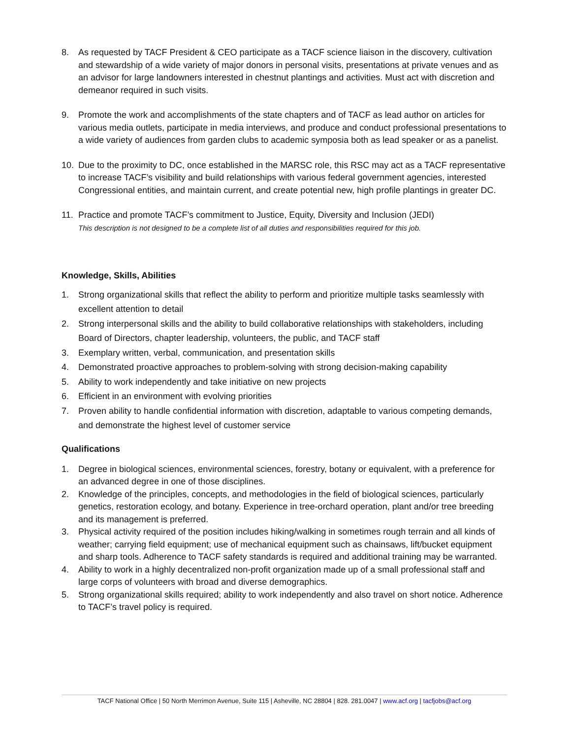8. As requested by TACF President & CEO participate as a TACF science liaison in the discovery, cultivation and stewardship of a wide variety of major donors in personal visits, presentations at private venues and as an advisor for large landowners interested in chestnut plantings and activities. Must act with discretion and demeanor required in such visits.
9. Promote the work and accomplishments of the state chapters and of TACF as lead author on articles for various media outlets, participate in media interviews, and produce and conduct professional presentations to a wide variety of audiences from garden clubs to academic symposia both as lead speaker or as a panelist.
10. Due to the proximity to DC, once established in the MARSC role, this RSC may act as a TACF representative to increase TACF’s visibility and build relationships with various federal government agencies, interested Congressional entities, and maintain current, and create potential new, high profile plantings in greater DC.
11. Practice and promote TACF’s commitment to Justice, Equity, Diversity and Inclusion (JEDI)
This description is not designed to be a complete list of all duties and responsibilities required for this job.
Knowledge, Skills, Abilities
1. Strong organizational skills that reflect the ability to perform and prioritize multiple tasks seamlessly with excellent attention to detail
2. Strong interpersonal skills and the ability to build collaborative relationships with stakeholders, including Board of Directors, chapter leadership, volunteers, the public, and TACF staff
3. Exemplary written, verbal, communication, and presentation skills
4. Demonstrated proactive approaches to problem-solving with strong decision-making capability
5. Ability to work independently and take initiative on new projects
6. Efficient in an environment with evolving priorities
7. Proven ability to handle confidential information with discretion, adaptable to various competing demands, and demonstrate the highest level of customer service
Qualifications
1. Degree in biological sciences, environmental sciences, forestry, botany or equivalent, with a preference for an advanced degree in one of those disciplines.
2. Knowledge of the principles, concepts, and methodologies in the field of biological sciences, particularly genetics, restoration ecology, and botany. Experience in tree-orchard operation, plant and/or tree breeding and its management is preferred.
3. Physical activity required of the position includes hiking/walking in sometimes rough terrain and all kinds of weather; carrying field equipment; use of mechanical equipment such as chainsaws, lift/bucket equipment and sharp tools. Adherence to TACF safety standards is required and additional training may be warranted.
4. Ability to work in a highly decentralized non-profit organization made up of a small professional staff and large corps of volunteers with broad and diverse demographics.
5. Strong organizational skills required; ability to work independently and also travel on short notice. Adherence to TACF’s travel policy is required.
TACF National Office | 50 North Merrimon Avenue, Suite 115 | Asheville, NC 28804 | 828. 281.0047 | www.acf.org | tacfjobs@acf.org